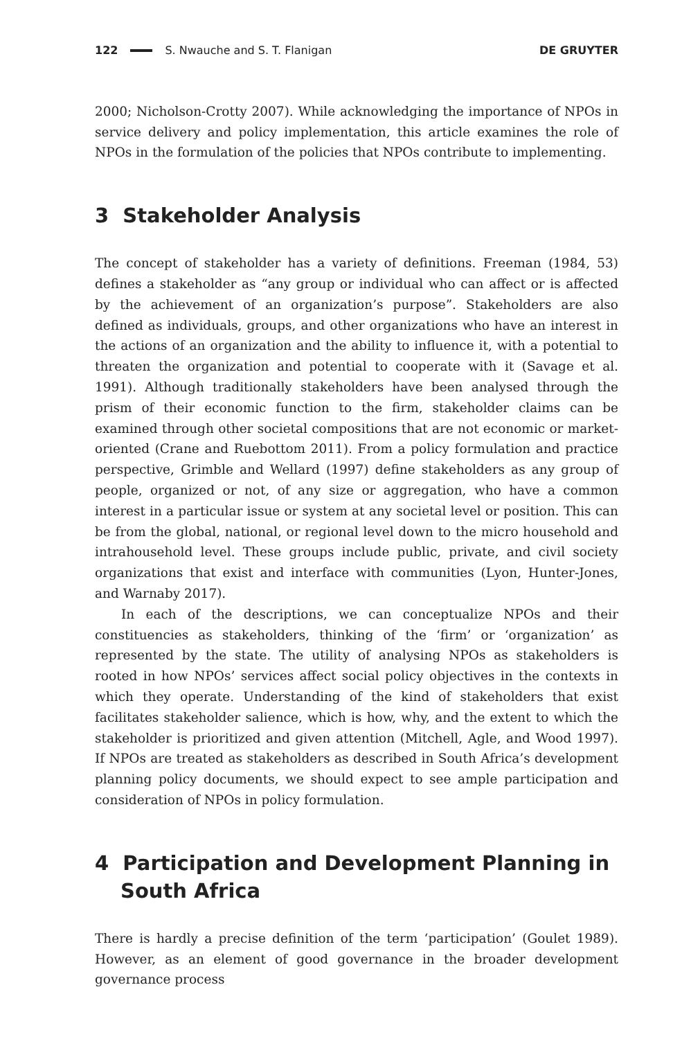122 S. Nwauche and S. T. Flanigan DE GRUYTER
2000; Nicholson-Crotty 2007). While acknowledging the importance of NPOs in service delivery and policy implementation, this article examines the role of NPOs in the formulation of the policies that NPOs contribute to implementing.
3 Stakeholder Analysis
The concept of stakeholder has a variety of definitions. Freeman (1984, 53) defines a stakeholder as “any group or individual who can affect or is affected by the achievement of an organization’s purpose”. Stakeholders are also defined as individuals, groups, and other organizations who have an interest in the actions of an organization and the ability to influence it, with a potential to threaten the organization and potential to cooperate with it (Savage et al. 1991). Although traditionally stakeholders have been analysed through the prism of their economic function to the firm, stakeholder claims can be examined through other societal compositions that are not economic or market-oriented (Crane and Ruebottom 2011). From a policy formulation and practice perspective, Grimble and Wellard (1997) define stakeholders as any group of people, organized or not, of any size or aggregation, who have a common interest in a particular issue or system at any societal level or position. This can be from the global, national, or regional level down to the micro household and intrahousehold level. These groups include public, private, and civil society organizations that exist and interface with communities (Lyon, Hunter-Jones, and Warnaby 2017).
In each of the descriptions, we can conceptualize NPOs and their constituencies as stakeholders, thinking of the ‘firm’ or ‘organization’ as represented by the state. The utility of analysing NPOs as stakeholders is rooted in how NPOs’ services affect social policy objectives in the contexts in which they operate. Understanding of the kind of stakeholders that exist facilitates stakeholder salience, which is how, why, and the extent to which the stakeholder is prioritized and given attention (Mitchell, Agle, and Wood 1997). If NPOs are treated as stakeholders as described in South Africa’s development planning policy documents, we should expect to see ample participation and consideration of NPOs in policy formulation.
4 Participation and Development Planning in South Africa
There is hardly a precise definition of the term ‘participation’ (Goulet 1989). However, as an element of good governance in the broader development governance process